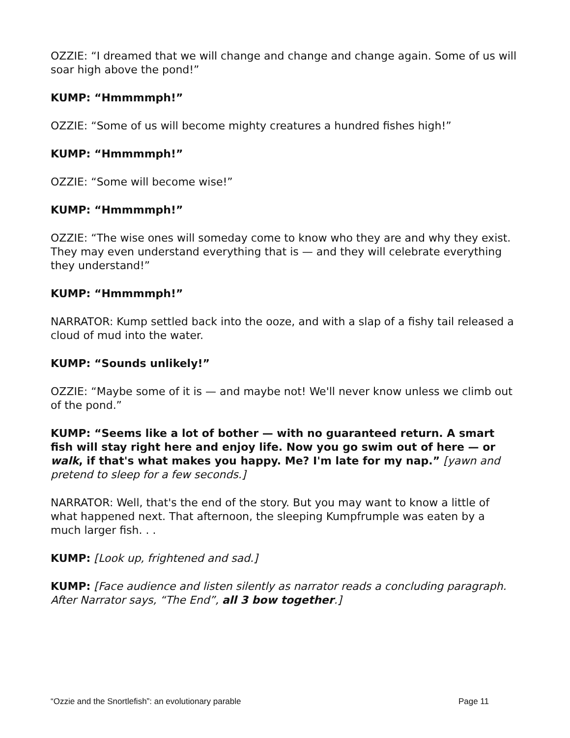OZZIE: “I dreamed that we will change and change and change again. Some of us will soar high above the pond!”
KUMP: “Hmmmmph!”
OZZIE: “Some of us will become mighty creatures a hundred fishes high!”
KUMP: “Hmmmmph!”
OZZIE: “Some will become wise!”
KUMP: “Hmmmmph!”
OZZIE: “The wise ones will someday come to know who they are and why they exist. They may even understand everything that is — and they will celebrate everything they understand!”
KUMP: “Hmmmmph!”
NARRATOR: Kump settled back into the ooze, and with a slap of a fishy tail released a cloud of mud into the water.
KUMP: “Sounds unlikely!”
OZZIE: “Maybe some of it is — and maybe not! We'll never know unless we climb out of the pond.”
KUMP: “Seems like a lot of bother — with no guaranteed return. A smart fish will stay right here and enjoy life. Now you go swim out of here — or walk, if that's what makes you happy. Me? I'm late for my nap.” [yawn and pretend to sleep for a few seconds.]
NARRATOR: Well, that's the end of the story. But you may want to know a little of what happened next. That afternoon, the sleeping Kumpfrumple was eaten by a much larger fish. . .
KUMP: [Look up, frightened and sad.]
KUMP: [Face audience and listen silently as narrator reads a concluding paragraph. After Narrator says, “The End”, all 3 bow together.]
“Ozzie and the Snortlefish”: an evolutionary parable Page 11